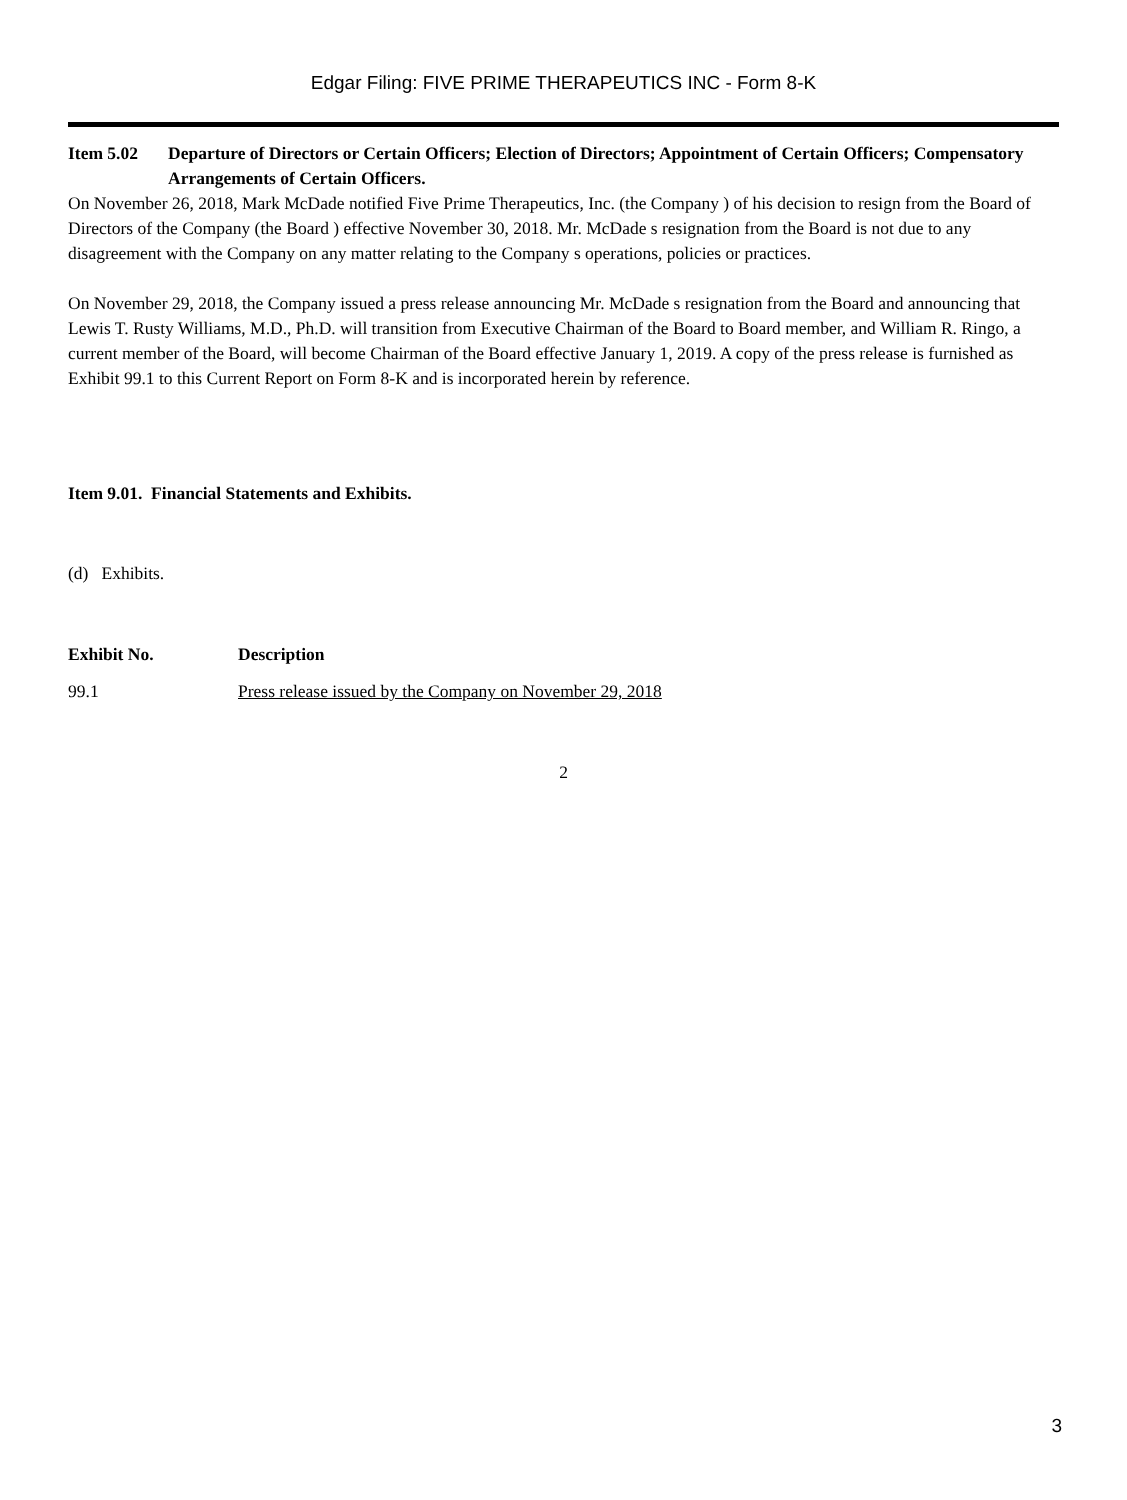Edgar Filing: FIVE PRIME THERAPEUTICS INC - Form 8-K
Item 5.02 Departure of Directors or Certain Officers; Election of Directors; Appointment of Certain Officers; Compensatory Arrangements of Certain Officers.
On November 26, 2018, Mark McDade notified Five Prime Therapeutics, Inc. (the Company ) of his decision to resign from the Board of Directors of the Company (the Board ) effective November 30, 2018. Mr. McDade s resignation from the Board is not due to any disagreement with the Company on any matter relating to the Company s operations, policies or practices.
On November 29, 2018, the Company issued a press release announcing Mr. McDade s resignation from the Board and announcing that Lewis T. Rusty Williams, M.D., Ph.D. will transition from Executive Chairman of the Board to Board member, and William R. Ringo, a current member of the Board, will become Chairman of the Board effective January 1, 2019. A copy of the press release is furnished as Exhibit 99.1 to this Current Report on Form 8-K and is incorporated herein by reference.
Item 9.01. Financial Statements and Exhibits.
(d) Exhibits.
| Exhibit No. | Description |
| --- | --- |
| 99.1 | Press release issued by the Company on November 29, 2018 |
2
3